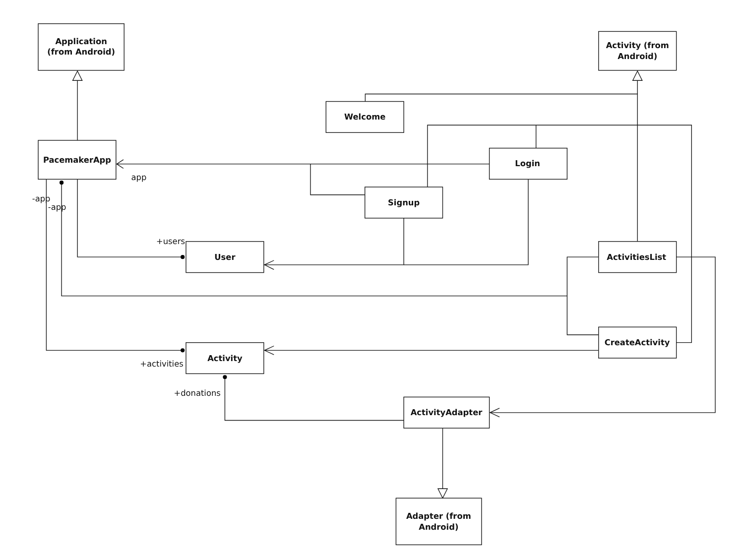Application
(from Android)
Activity (from
Android)
Welcome
PacemakerApp
app
Login
Signup
-app
-app
+users
User
ActivitiesList
CreateActivity
Activity
+activities
+donations
ActivityAdapter
Adapter (from
Android)